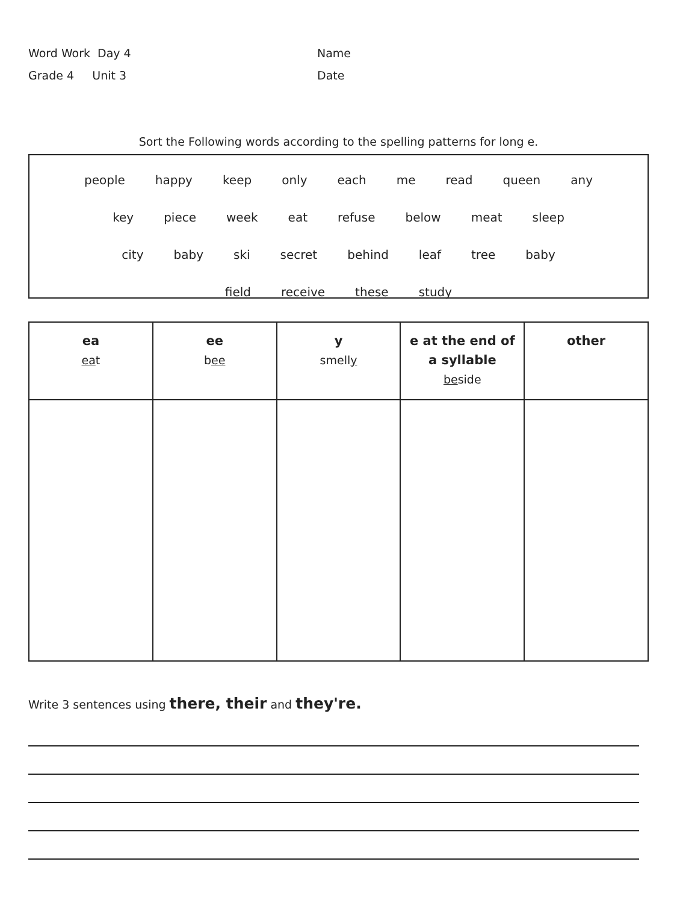Word Work Day 4
Grade 4 Unit 3
Name
Date
Sort the Following words according to the spelling patterns for long e.
people happy keep only each me read queen any
key piece week eat refuse below meat sleep
city baby ski secret behind leaf tree baby
field receive these study
| ea ea t | ee b ee | y smell y | e at the end of a syllable be side | other |
| --- | --- | --- | --- | --- |
Write 3 sentences using there, their and they're.